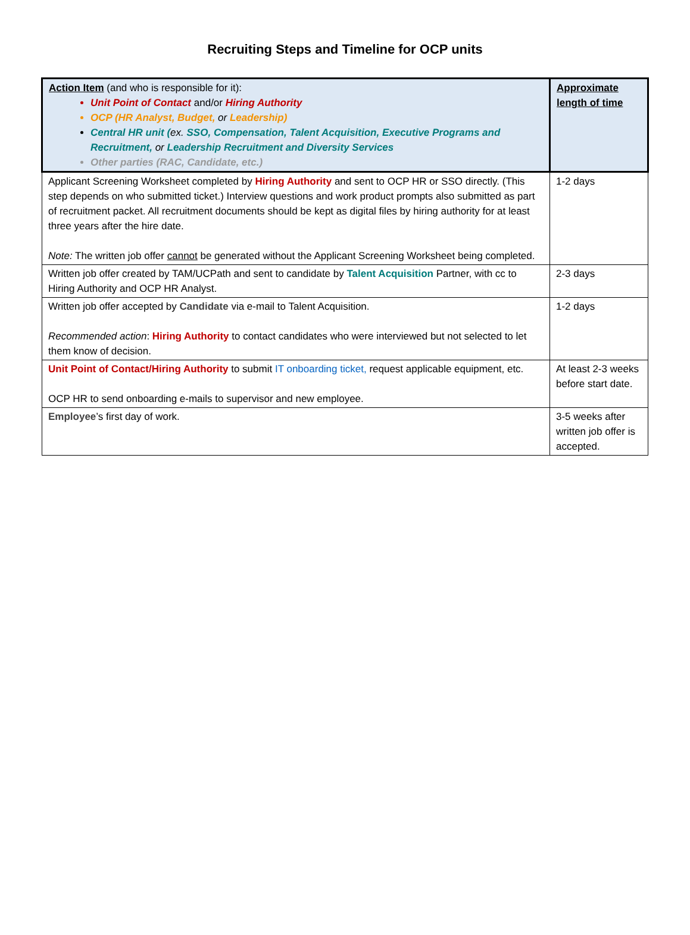Recruiting Steps and Timeline for OCP units
| Action Item (and who is responsible for it): Unit Point of Contact and/or Hiring Authority OCP (HR Analyst, Budget, or Leadership) Central HR unit ( ex. SSO, Compensation, Talent Acquisition, Executive Programs and Recruitment, or Leadership Recruitment and Diversity Services Other parties (RAC, Candidate, etc.) | Approximate length of time |
| --- | --- |
| Applicant Screening Worksheet completed by Hiring Authority and sent to OCP HR or SSO directly. (This step depends on who submitted ticket.) Interview questions and work product prompts also submitted as part of recruitment packet. All recruitment documents should be kept as digital files by hiring authority for at least three years after the hire date. Note: The written job offer cannot be generated without the Applicant Screening Worksheet being completed. | 1-2 days |
| Written job offer created by TAM/UCPath and sent to candidate by Talent Acquisition Partner, with cc to Hiring Authority and OCP HR Analyst. | 2-3 days |
| Written job offer accepted by Candidate via e-mail to Talent Acquisition. Recommended action : Hiring Authority to contact candidates who were interviewed but not selected to let them know of decision. | 1-2 days |
| Unit Point of Contact/Hiring Authority to submit IT onboarding ticket, request applicable equipment, etc. OCP HR to send onboarding e-mails to supervisor and new employee. | At least 2-3 weeks before start date. |
| Employee ’s first day of work. | 3-5 weeks after written job offer is accepted. |